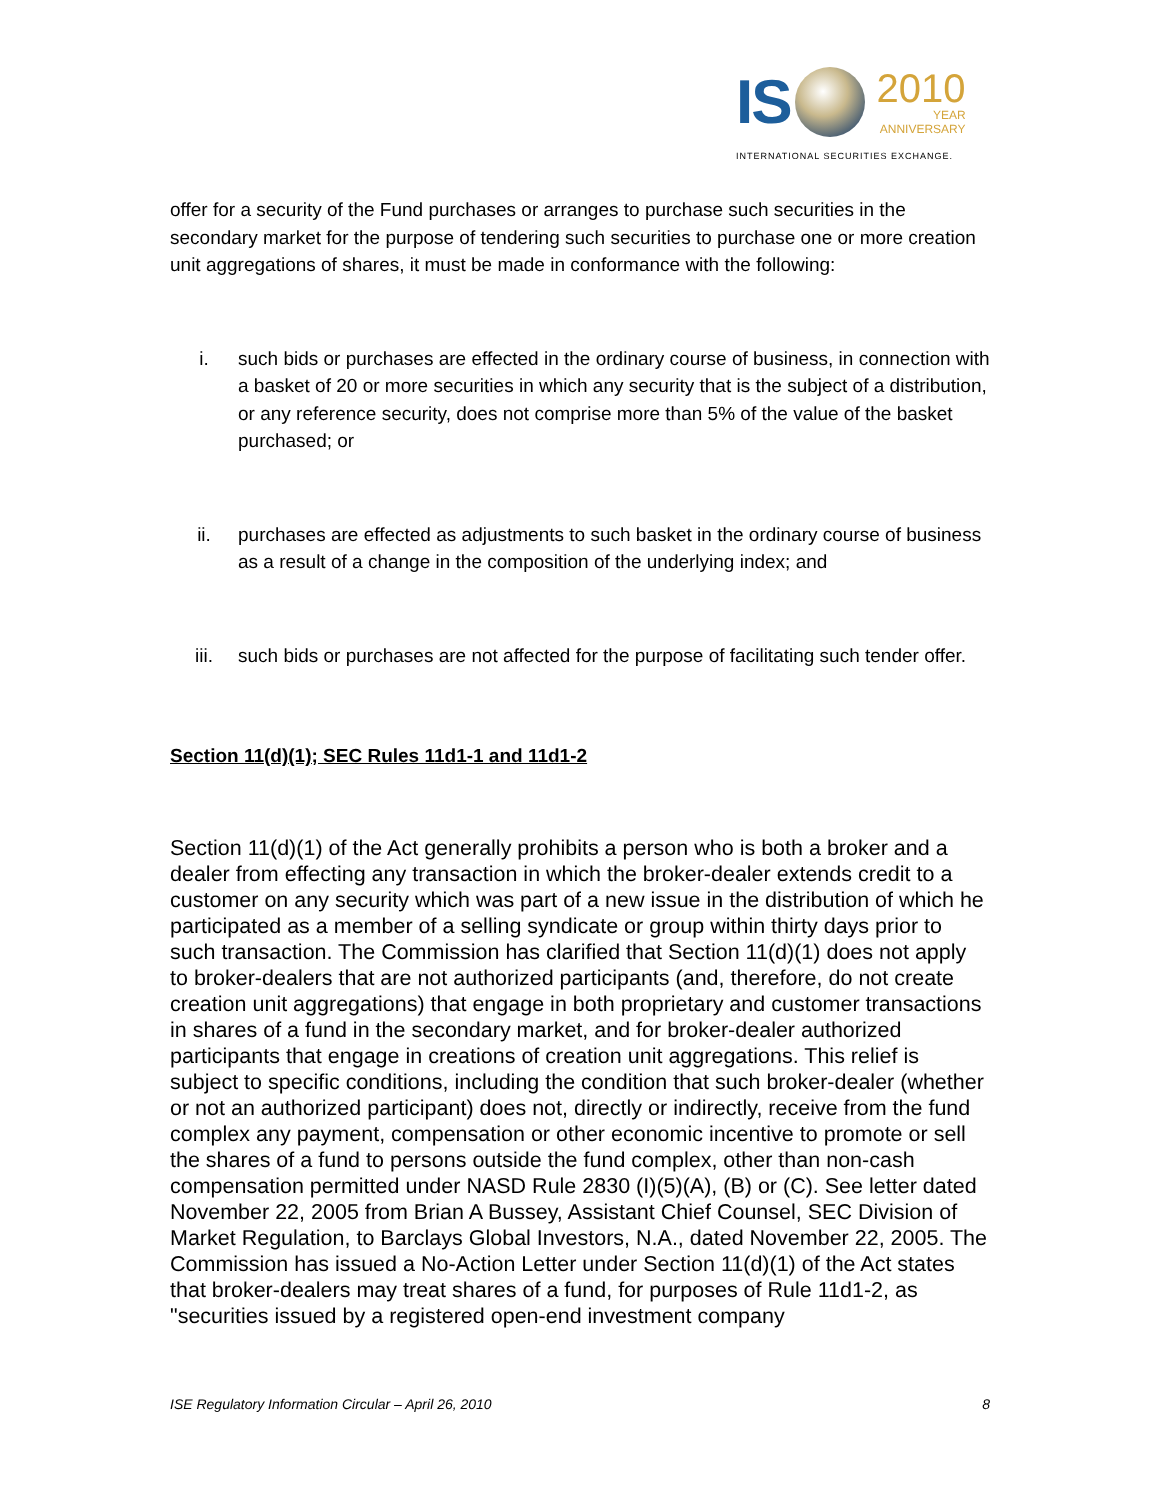IS
2010
YEAR
ANNIVERSARY
INTERNATIONAL SECURITIES EXCHANGE.
offer for a security of the Fund purchases or arranges to purchase such securities in the secondary market for the purpose of tendering such securities to purchase one or more creation unit aggregations of shares, it must be made in conformance with the following:
i. such bids or purchases are effected in the ordinary course of business, in connection with a basket of 20 or more securities in which any security that is the subject of a distribution, or any reference security, does not comprise more than 5% of the value of the basket purchased; or
ii. purchases are effected as adjustments to such basket in the ordinary course of business as a result of a change in the composition of the underlying index; and
iii. such bids or purchases are not affected for the purpose of facilitating such tender offer.
Section 11(d)(1); SEC Rules 11d1-1 and 11d1-2
Section 11(d)(1) of the Act generally prohibits a person who is both a broker and a dealer from effecting any transaction in which the broker-dealer extends credit to a customer on any security which was part of a new issue in the distribution of which he participated as a member of a selling syndicate or group within thirty days prior to such transaction. The Commission has clarified that Section 11(d)(1) does not apply to broker-dealers that are not authorized participants (and, therefore, do not create creation unit aggregations) that engage in both proprietary and customer transactions in shares of a fund in the secondary market, and for broker-dealer authorized participants that engage in creations of creation unit aggregations. This relief is subject to specific conditions, including the condition that such broker-dealer (whether or not an authorized participant) does not, directly or indirectly, receive from the fund complex any payment, compensation or other economic incentive to promote or sell the shares of a fund to persons outside the fund complex, other than non-cash compensation permitted under NASD Rule 2830 (I)(5)(A), (B) or (C). See letter dated November 22, 2005 from Brian A Bussey, Assistant Chief Counsel, SEC Division of Market Regulation, to Barclays Global Investors, N.A., dated November 22, 2005. The Commission has issued a No-Action Letter under Section 11(d)(1) of the Act states that broker-dealers may treat shares of a fund, for purposes of Rule 11d1-2, as "securities issued by a registered open-end investment company
ISE Regulatory Information Circular – April 26, 2010 8